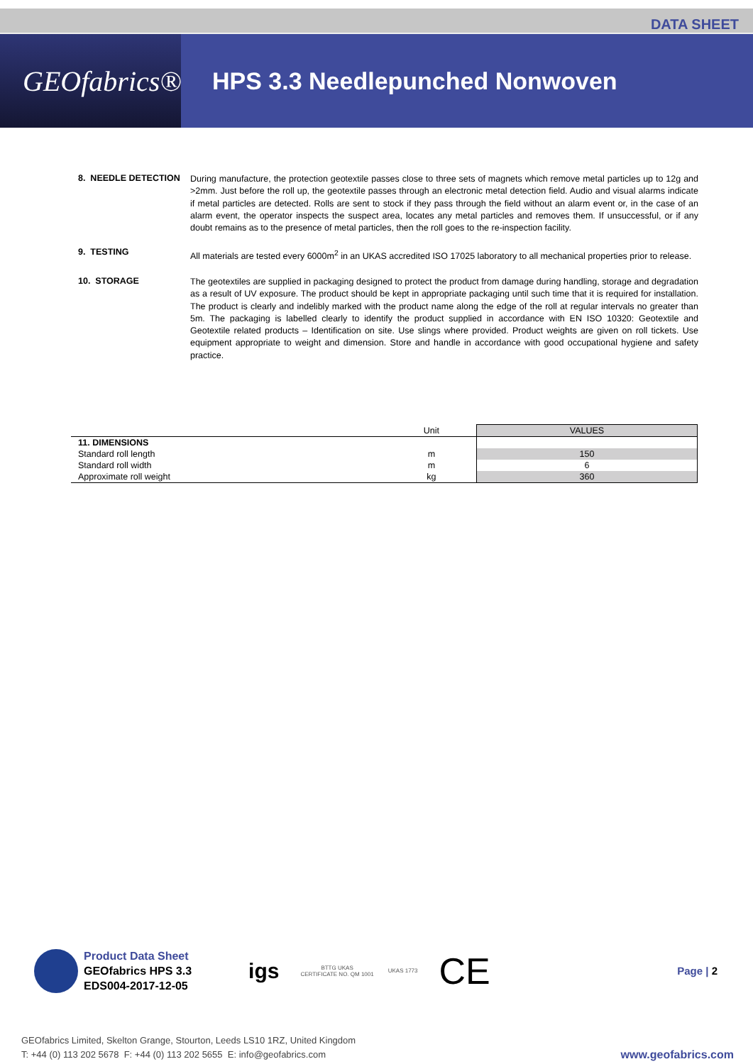DATA SHEET
GEOfabrics®
HPS 3.3 Needlepunched Nonwoven
8. NEEDLE DETECTION
During manufacture, the protection geotextile passes close to three sets of magnets which remove metal particles up to 12g and >2mm. Just before the roll up, the geotextile passes through an electronic metal detection field. Audio and visual alarms indicate if metal particles are detected. Rolls are sent to stock if they pass through the field without an alarm event or, in the case of an alarm event, the operator inspects the suspect area, locates any metal particles and removes them. If unsuccessful, or if any doubt remains as to the presence of metal particles, then the roll goes to the re-inspection facility.
9. TESTING
All materials are tested every 6000m<sup>2</sup> in an UKAS accredited ISO 17025 laboratory to all mechanical properties prior to release.
10. STORAGE
The geotextiles are supplied in packaging designed to protect the product from damage during handling, storage and degradation as a result of UV exposure. The product should be kept in appropriate packaging until such time that it is required for installation. The product is clearly and indelibly marked with the product name along the edge of the roll at regular intervals no greater than 5m. The packaging is labelled clearly to identify the product supplied in accordance with EN ISO 10320: Geotextile and Geotextile related products – Identification on site. Use slings where provided. Product weights are given on roll tickets. Use equipment appropriate to weight and dimension. Store and handle in accordance with good occupational hygiene and safety practice.
| | Unit | VALUES |
| --- | --- | --- |
| 11. DIMENSIONS | | |
| Standard roll length | m | 150 |
| Standard roll width | m | 6 |
| Approximate roll weight | kg | 360 |
Product Data Sheet
GEOfabrics HPS 3.3
EDS004-2017-12-05
igs
BTTG UKAS
CERTIFICATE NO. QM 1001
UKAS 1773
CE
Page | 2
GEOfabrics Limited, Skelton Grange, Stourton, Leeds LS10 1RZ, United Kingdom
T: +44 (0) 113 202 5678 F: +44 (0) 113 202 5655 E: info@geofabrics.com
www.geofabrics.com